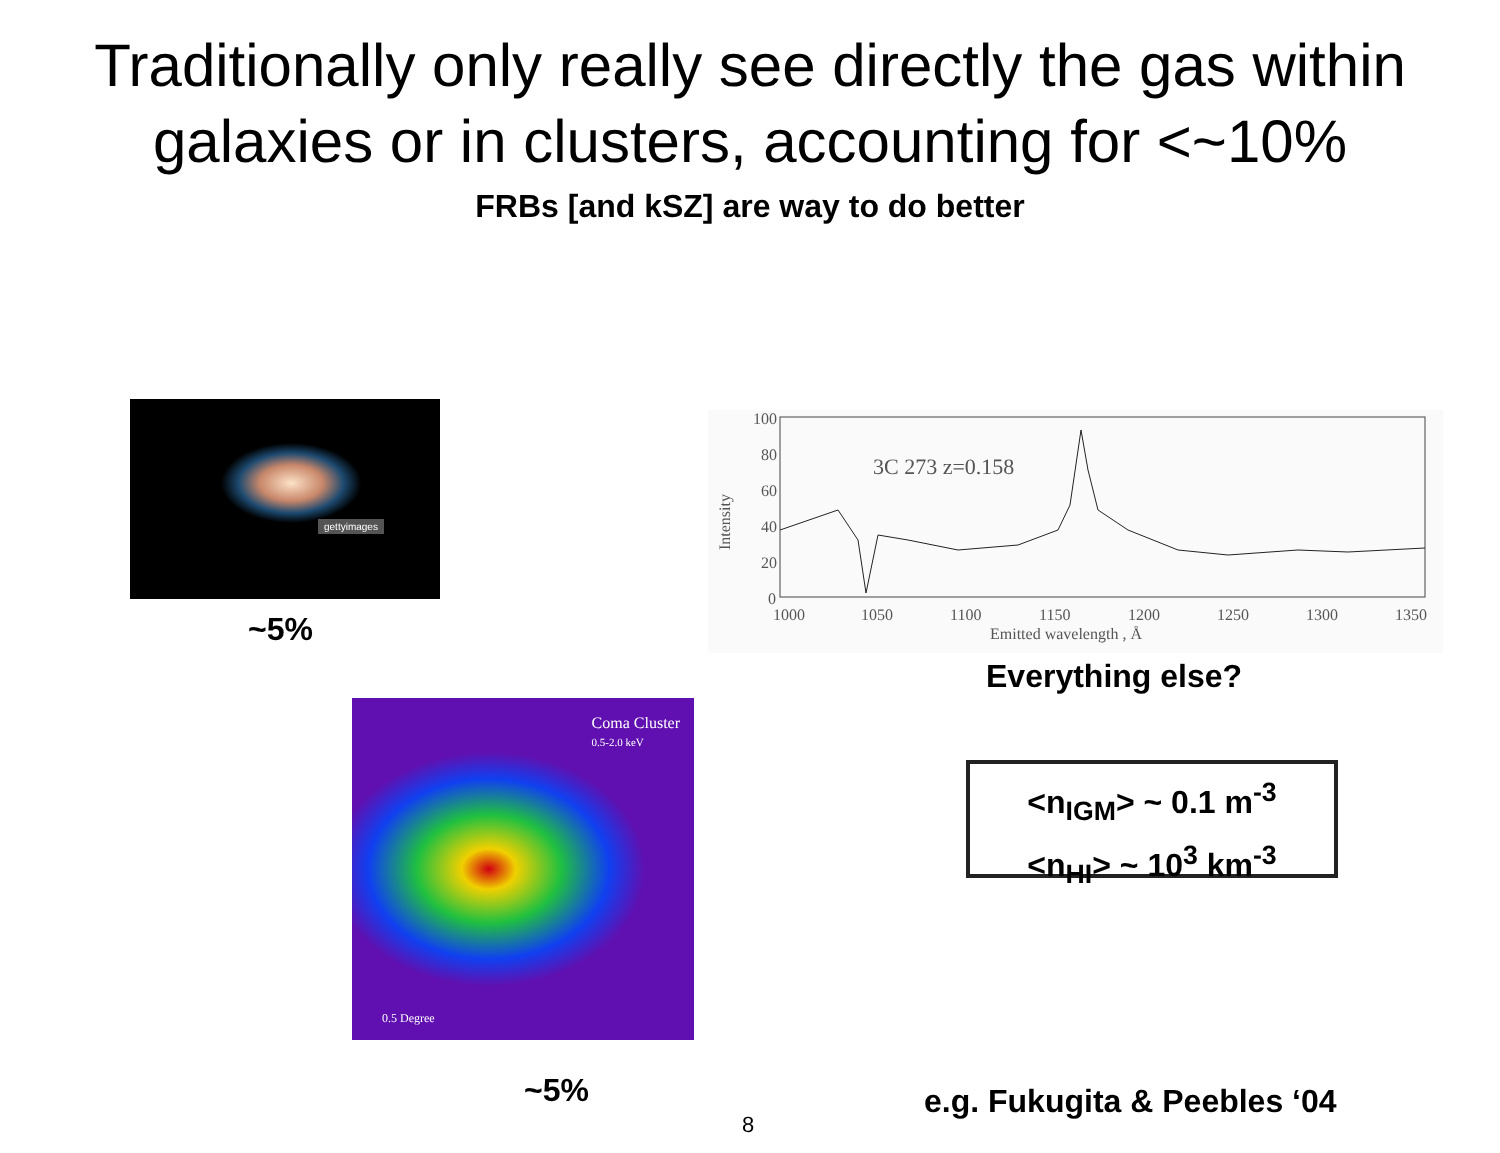Traditionally only really see directly the gas within galaxies or in clusters, accounting for <~10%
FRBs [and kSZ] are way to do better
gettyimages
~5%
100
80
60
40
20
0
3C 273 z=0.158
1000
1050
1100
1150
1200
1250
1300
1350
Emitted wavelength , Å
Intensity
Everything else?
Coma Cluster
0.5-2.0 keV
0.5 Degree
<n<sub>IGM</sub>> ~ 0.1 m<sup>-3</sup>
<n<sub>HI</sub>> ~ 10<sup>3</sup> km<sup>-3</sup>
~5%
8
e.g. Fukugita & Peebles ‘04